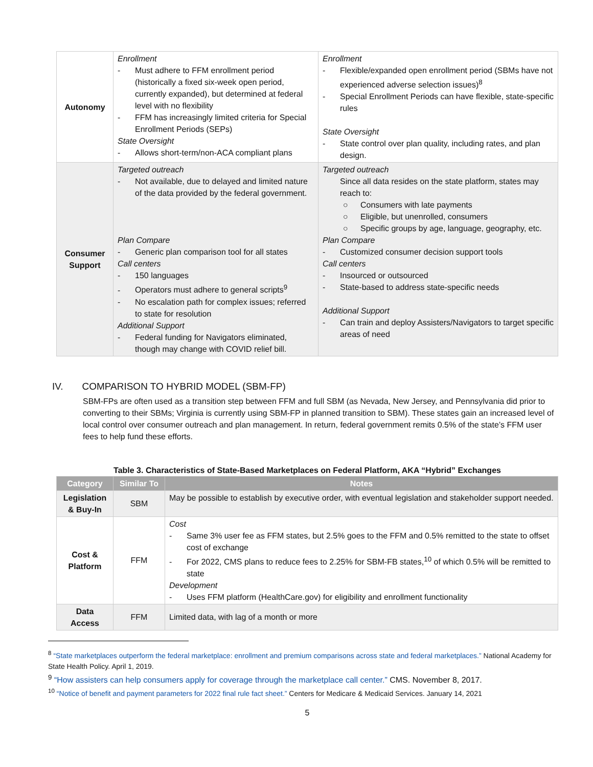| Autonomy | Enrollment - Must adhere to FFM enrollment period (historically a fixed six-week open period, currently expanded), but determined at federal level with no flexibility - FFM has increasingly limited criteria for Special Enrollment Periods (SEPs) State Oversight - Allows short-term/non-ACA compliant plans | Enrollment - Flexible/expanded open enrollment period (SBMs have not experienced adverse selection issues)<sup>8</sup> - Special Enrollment Periods can have flexible, state-specific rules State Oversight - State control over plan quality, including rates, and plan design. |
| Consumer Support | Targeted outreach - Not available, due to delayed and limited nature of the data provided by the federal government. Plan Compare - Generic plan comparison tool for all states Call centers - 150 languages - Operators must adhere to general scripts<sup>9</sup> - No escalation path for complex issues; referred to state for resolution Additional Support - Federal funding for Navigators eliminated, though may change with COVID relief bill. | Targeted outreach Since all data resides on the state platform, states may reach to: ○ Consumers with late payments ○ Eligible, but unenrolled, consumers ○ Specific groups by age, language, geography, etc. Plan Compare - Customized consumer decision support tools Call centers - Insourced or outsourced - State-based to address state-specific needs Additional Support - Can train and deploy Assisters/Navigators to target specific areas of need |
IV. COMPARISON TO HYBRID MODEL (SBM-FP)
SBM-FPs are often used as a transition step between FFM and full SBM (as Nevada, New Jersey, and Pennsylvania did prior to converting to their SBMs; Virginia is currently using SBM-FP in planned transition to SBM). These states gain an increased level of local control over consumer outreach and plan management. In return, federal government remits 0.5% of the state’s FFM user fees to help fund these efforts.
Table 3. Characteristics of State-Based Marketplaces on Federal Platform, AKA “Hybrid” Exchanges
| Category | Similar To | Notes |
| --- | --- | --- |
| Legislation & Buy-In | SBM | May be possible to establish by executive order, with eventual legislation and stakeholder support needed. |
| Cost & Platform | FFM | Cost - Same 3% user fee as FFM states, but 2.5% goes to the FFM and 0.5% remitted to the state to offset cost of exchange - For 2022, CMS plans to reduce fees to 2.25% for SBM-FB states,<sup>10</sup> of which 0.5% will be remitted to state Development - Uses FFM platform (HealthCare.gov) for eligibility and enrollment functionality |
| Data Access | FFM | Limited data, with lag of a month or more |
<sup>8</sup> “State marketplaces outperform the federal marketplace: enrollment and premium comparisons across state and federal marketplaces.” National Academy for State Health Policy. April 1, 2019.
<sup>9</sup> “How assisters can help consumers apply for coverage through the marketplace call center.” CMS. November 8, 2017.
<sup>10</sup> “Notice of benefit and payment parameters for 2022 final rule fact sheet.” Centers for Medicare & Medicaid Services. January 14, 2021
5